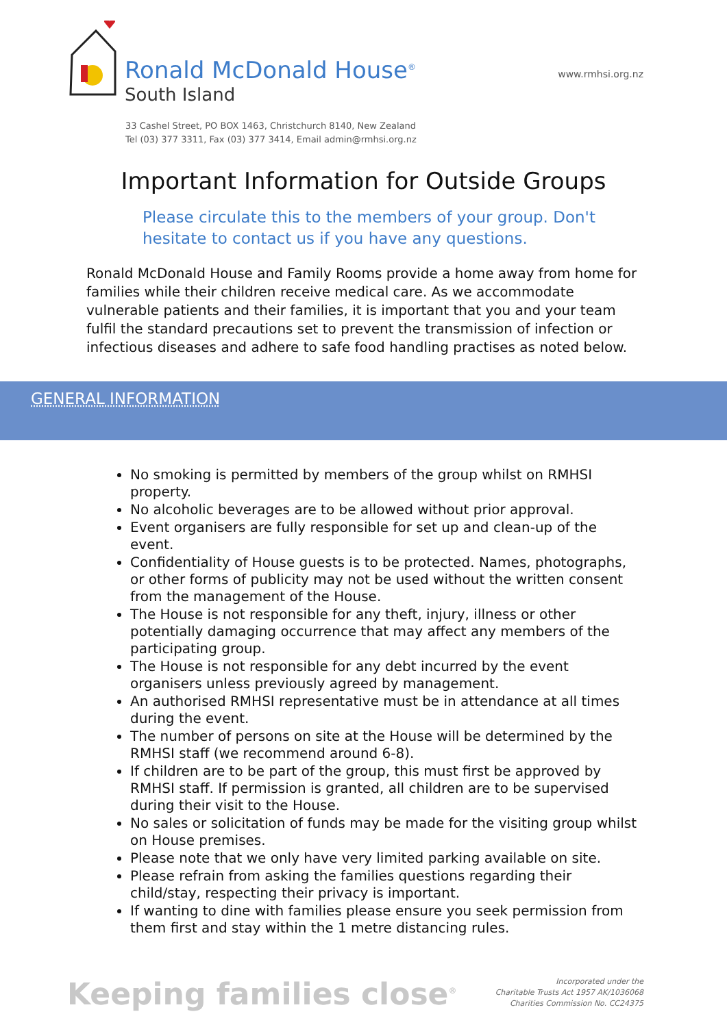Ronald McDonald House<sup>®</sup>
South Island
www.rmhsi.org.nz
33 Cashel Street, PO BOX 1463, Christchurch 8140, New Zealand
Tel (03) 377 3311, Fax (03) 377 3414, Email admin@rmhsi.org.nz
Important Information for Outside Groups
Please circulate this to the members of your group. Don't hesitate to contact us if you have any questions.
Ronald McDonald House and Family Rooms provide a home away from home for families while their children receive medical care. As we accommodate vulnerable patients and their families, it is important that you and your team fulfil the standard precautions set to prevent the transmission of infection or infectious diseases and adhere to safe food handling practises as noted below.
GENERAL INFORMATION
No smoking is permitted by members of the group whilst on RMHSI property.
No alcoholic beverages are to be allowed without prior approval.
Event organisers are fully responsible for set up and clean-up of the event.
Confidentiality of House guests is to be protected. Names, photographs, or other forms of publicity may not be used without the written consent from the management of the House.
The House is not responsible for any theft, injury, illness or other potentially damaging occurrence that may affect any members of the participating group.
The House is not responsible for any debt incurred by the event organisers unless previously agreed by management.
An authorised RMHSI representative must be in attendance at all times during the event.
The number of persons on site at the House will be determined by the RMHSI staff (we recommend around 6-8).
If children are to be part of the group, this must first be approved by RMHSI staff. If permission is granted, all children are to be supervised during their visit to the House.
No sales or solicitation of funds may be made for the visiting group whilst on House premises.
Please note that we only have very limited parking available on site.
Please refrain from asking the families questions regarding their child/stay, respecting their privacy is important.
If wanting to dine with families please ensure you seek permission from them first and stay within the 1 metre distancing rules.
Keeping families close<sup>®</sup>
Incorporated under the
Charitable Trusts Act 1957 AK/1036068
Charities Commission No. CC24375